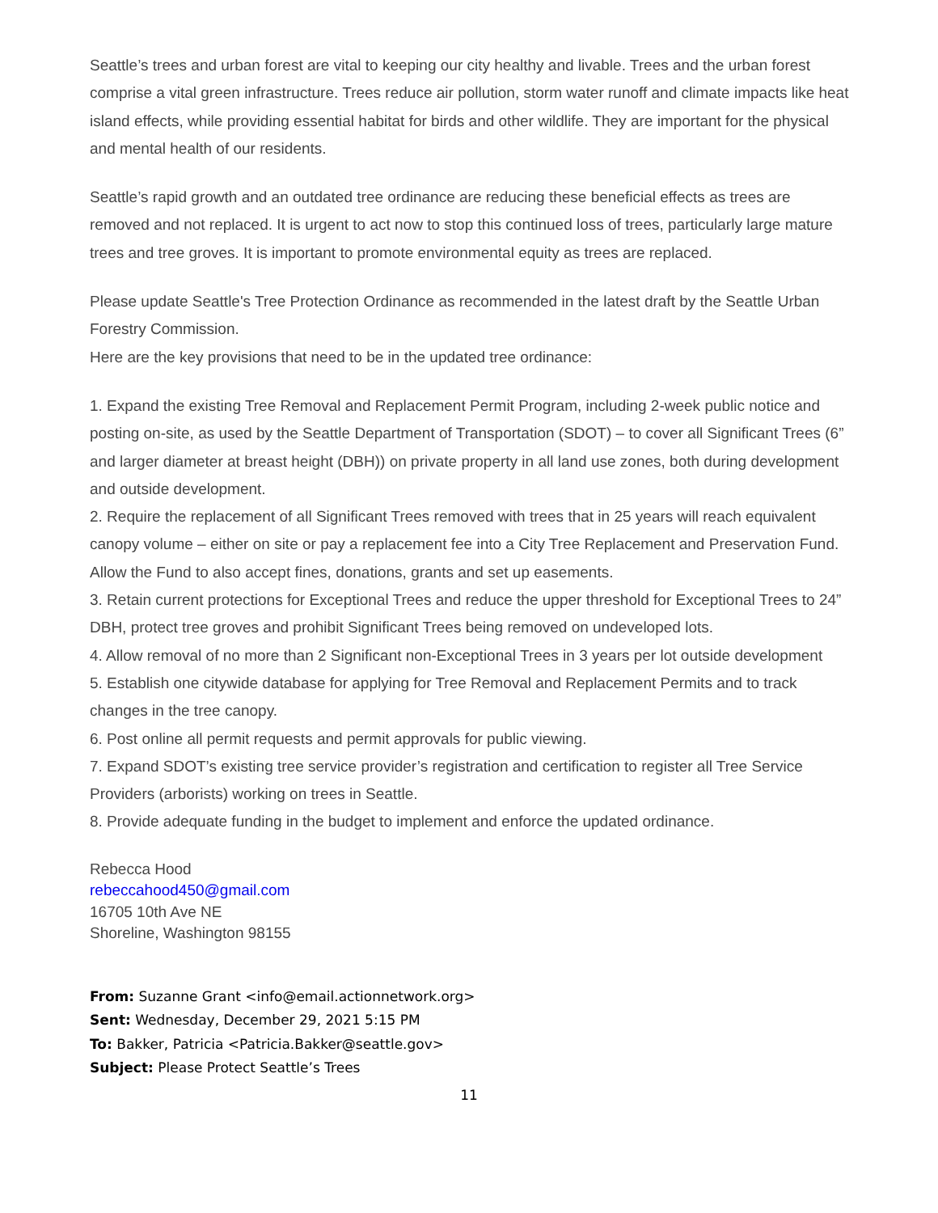Seattle’s trees and urban forest are vital to keeping our city healthy and livable. Trees and the urban forest comprise a vital green infrastructure. Trees reduce air pollution, storm water runoff and climate impacts like heat island effects, while providing essential habitat for birds and other wildlife. They are important for the physical and mental health of our residents.
Seattle’s rapid growth and an outdated tree ordinance are reducing these beneficial effects as trees are removed and not replaced. It is urgent to act now to stop this continued loss of trees, particularly large mature trees and tree groves. It is important to promote environmental equity as trees are replaced.
Please update Seattle's Tree Protection Ordinance as recommended in the latest draft by the Seattle Urban Forestry Commission.
Here are the key provisions that need to be in the updated tree ordinance:
1. Expand the existing Tree Removal and Replacement Permit Program, including 2-week public notice and posting on-site, as used by the Seattle Department of Transportation (SDOT) – to cover all Significant Trees (6” and larger diameter at breast height (DBH)) on private property in all land use zones, both during development and outside development.
2. Require the replacement of all Significant Trees removed with trees that in 25 years will reach equivalent canopy volume – either on site or pay a replacement fee into a City Tree Replacement and Preservation Fund. Allow the Fund to also accept fines, donations, grants and set up easements.
3. Retain current protections for Exceptional Trees and reduce the upper threshold for Exceptional Trees to 24” DBH, protect tree groves and prohibit Significant Trees being removed on undeveloped lots.
4. Allow removal of no more than 2 Significant non-Exceptional Trees in 3 years per lot outside development
5. Establish one citywide database for applying for Tree Removal and Replacement Permits and to track changes in the tree canopy.
6. Post online all permit requests and permit approvals for public viewing.
7. Expand SDOT’s existing tree service provider’s registration and certification to register all Tree Service Providers (arborists) working on trees in Seattle.
8. Provide adequate funding in the budget to implement and enforce the updated ordinance.
Rebecca Hood
rebeccahood450@gmail.com
16705 10th Ave NE
Shoreline, Washington 98155
From: Suzanne Grant <info@email.actionnetwork.org>
Sent: Wednesday, December 29, 2021 5:15 PM
To: Bakker, Patricia <Patricia.Bakker@seattle.gov>
Subject: Please Protect Seattle’s Trees
11